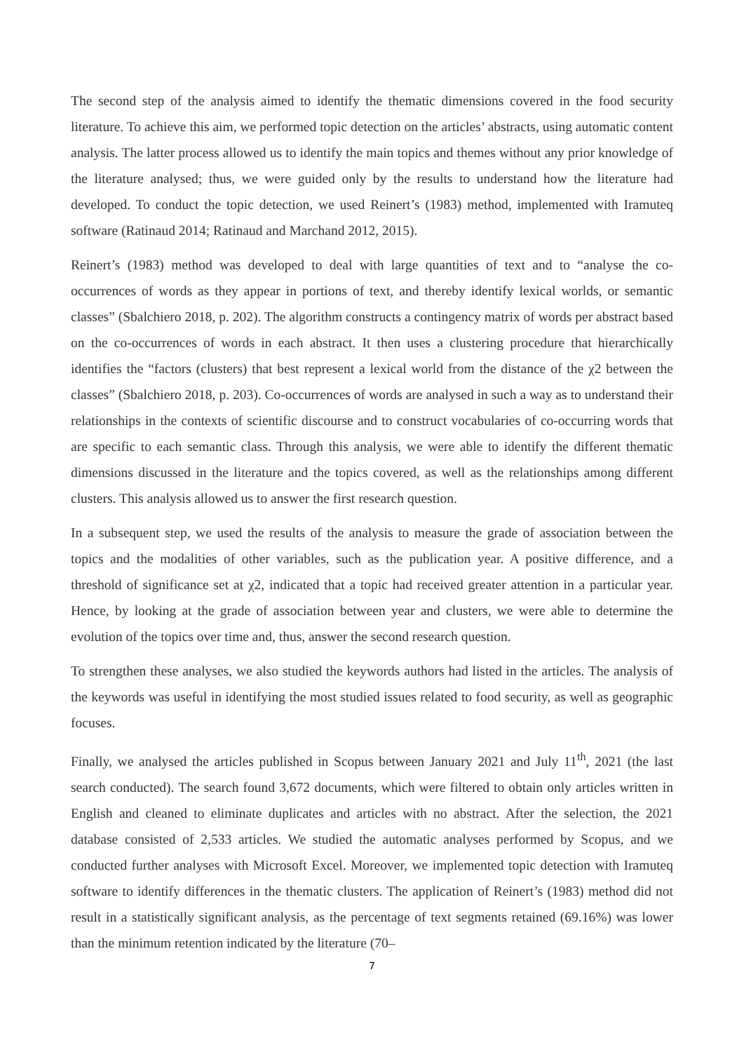The second step of the analysis aimed to identify the thematic dimensions covered in the food security literature. To achieve this aim, we performed topic detection on the articles’ abstracts, using automatic content analysis. The latter process allowed us to identify the main topics and themes without any prior knowledge of the literature analysed; thus, we were guided only by the results to understand how the literature had developed. To conduct the topic detection, we used Reinert’s (1983) method, implemented with Iramuteq software (Ratinaud 2014; Ratinaud and Marchand 2012, 2015).
Reinert’s (1983) method was developed to deal with large quantities of text and to “analyse the co-occurrences of words as they appear in portions of text, and thereby identify lexical worlds, or semantic classes” (Sbalchiero 2018, p. 202). The algorithm constructs a contingency matrix of words per abstract based on the co-occurrences of words in each abstract. It then uses a clustering procedure that hierarchically identifies the “factors (clusters) that best represent a lexical world from the distance of the χ2 between the classes” (Sbalchiero 2018, p. 203). Co-occurrences of words are analysed in such a way as to understand their relationships in the contexts of scientific discourse and to construct vocabularies of co-occurring words that are specific to each semantic class. Through this analysis, we were able to identify the different thematic dimensions discussed in the literature and the topics covered, as well as the relationships among different clusters. This analysis allowed us to answer the first research question.
In a subsequent step, we used the results of the analysis to measure the grade of association between the topics and the modalities of other variables, such as the publication year. A positive difference, and a threshold of significance set at χ2, indicated that a topic had received greater attention in a particular year. Hence, by looking at the grade of association between year and clusters, we were able to determine the evolution of the topics over time and, thus, answer the second research question.
To strengthen these analyses, we also studied the keywords authors had listed in the articles. The analysis of the keywords was useful in identifying the most studied issues related to food security, as well as geographic focuses.
Finally, we analysed the articles published in Scopus between January 2021 and July 11<sup>th</sup>, 2021 (the last search conducted). The search found 3,672 documents, which were filtered to obtain only articles written in English and cleaned to eliminate duplicates and articles with no abstract. After the selection, the 2021 database consisted of 2,533 articles. We studied the automatic analyses performed by Scopus, and we conducted further analyses with Microsoft Excel. Moreover, we implemented topic detection with Iramuteq software to identify differences in the thematic clusters. The application of Reinert’s (1983) method did not result in a statistically significant analysis, as the percentage of text segments retained (69.16%) was lower than the minimum retention indicated by the literature (70–
7